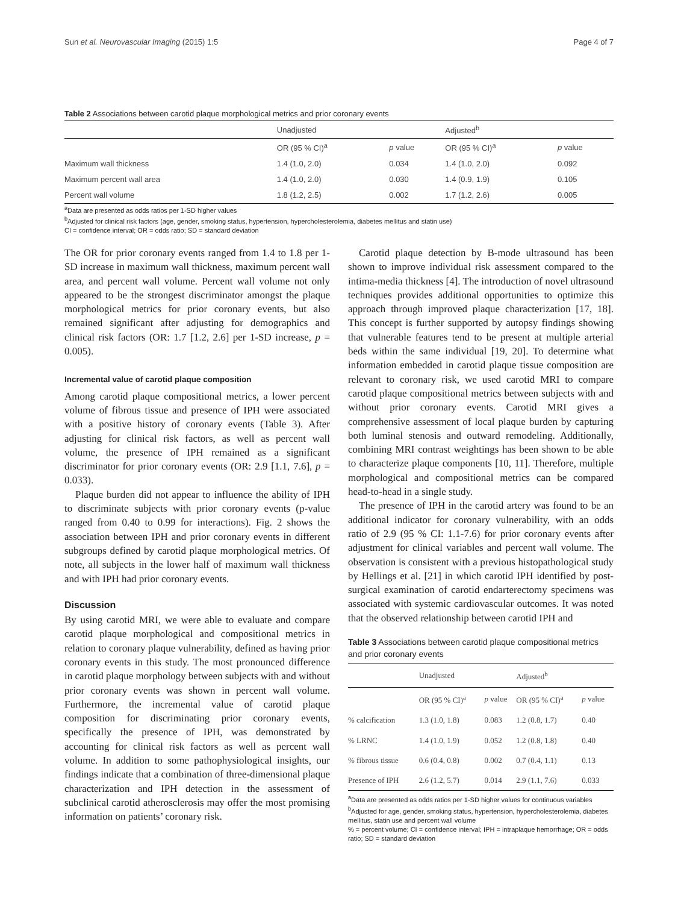Sun et al. Neurovascular Imaging (2015) 1:5 Page 4 of 7
Table 2 Associations between carotid plaque morphological metrics and prior coronary events
| | Unadjusted | | Adjusted<sup>b</sup> | |
| --- | --- | --- | --- | --- |
| | OR (95 % CI)<sup>a</sup> | p value | OR (95 % CI)<sup>a</sup> | p value |
| Maximum wall thickness | 1.4 (1.0, 2.0) | 0.034 | 1.4 (1.0, 2.0) | 0.092 |
| Maximum percent wall area | 1.4 (1.0, 2.0) | 0.030 | 1.4 (0.9, 1.9) | 0.105 |
| Percent wall volume | 1.8 (1.2, 2.5) | 0.002 | 1.7 (1.2, 2.6) | 0.005 |
<sup>a</sup> Data are presented as odds ratios per 1-SD higher values
<sup>b</sup> Adjusted for clinical risk factors (age, gender, smoking status, hypertension, hypercholesterolemia, diabetes mellitus and statin use)
CI = confidence interval; OR = odds ratio; SD = standard deviation
The OR for prior coronary events ranged from 1.4 to 1.8 per 1-SD increase in maximum wall thickness, maximum percent wall area, and percent wall volume. Percent wall volume not only appeared to be the strongest discriminator amongst the plaque morphological metrics for prior coronary events, but also remained significant after adjusting for demographics and clinical risk factors (OR: 1.7 [1.2, 2.6] per 1-SD increase, p = 0.005).
Incremental value of carotid plaque composition
Among carotid plaque compositional metrics, a lower percent volume of fibrous tissue and presence of IPH were associated with a positive history of coronary events (Table 3). After adjusting for clinical risk factors, as well as percent wall volume, the presence of IPH remained as a significant discriminator for prior coronary events (OR: 2.9 [1.1, 7.6], p = 0.033).
Plaque burden did not appear to influence the ability of IPH to discriminate subjects with prior coronary events (p-value ranged from 0.40 to 0.99 for interactions). Fig. 2 shows the association between IPH and prior coronary events in different subgroups defined by carotid plaque morphological metrics. Of note, all subjects in the lower half of maximum wall thickness and with IPH had prior coronary events.
Discussion
By using carotid MRI, we were able to evaluate and compare carotid plaque morphological and compositional metrics in relation to coronary plaque vulnerability, defined as having prior coronary events in this study. The most pronounced difference in carotid plaque morphology between subjects with and without prior coronary events was shown in percent wall volume. Furthermore, the incremental value of carotid plaque composition for discriminating prior coronary events, specifically the presence of IPH, was demonstrated by accounting for clinical risk factors as well as percent wall volume. In addition to some pathophysiological insights, our findings indicate that a combination of three-dimensional plaque characterization and IPH detection in the assessment of subclinical carotid atherosclerosis may offer the most promising information on patients’ coronary risk.
Carotid plaque detection by B-mode ultrasound has been shown to improve individual risk assessment compared to the intima-media thickness [4]. The introduction of novel ultrasound techniques provides additional opportunities to optimize this approach through improved plaque characterization [17, 18]. This concept is further supported by autopsy findings showing that vulnerable features tend to be present at multiple arterial beds within the same individual [19, 20]. To determine what information embedded in carotid plaque tissue composition are relevant to coronary risk, we used carotid MRI to compare carotid plaque compositional metrics between subjects with and without prior coronary events. Carotid MRI gives a comprehensive assessment of local plaque burden by capturing both luminal stenosis and outward remodeling. Additionally, combining MRI contrast weightings has been shown to be able to characterize plaque components [10, 11]. Therefore, multiple morphological and compositional metrics can be compared head-to-head in a single study.
The presence of IPH in the carotid artery was found to be an additional indicator for coronary vulnerability, with an odds ratio of 2.9 (95 % CI: 1.1-7.6) for prior coronary events after adjustment for clinical variables and percent wall volume. The observation is consistent with a previous histopathological study by Hellings et al. [21] in which carotid IPH identified by post-surgical examination of carotid endarterectomy specimens was associated with systemic cardiovascular outcomes. It was noted that the observed relationship between carotid IPH and
Table 3 Associations between carotid plaque compositional metrics and prior coronary events
| | Unadjusted | | Adjusted<sup>b</sup> | |
| --- | --- | --- | --- | --- |
| | OR (95 % CI)<sup>a</sup> | p value | OR (95 % CI)<sup>a</sup> | p value |
| % calcification | 1.3 (1.0, 1.8) | 0.083 | 1.2 (0.8, 1.7) | 0.40 |
| % LRNC | 1.4 (1.0, 1.9) | 0.052 | 1.2 (0.8, 1.8) | 0.40 |
| % fibrous tissue | 0.6 (0.4, 0.8) | 0.002 | 0.7 (0.4, 1.1) | 0.13 |
| Presence of IPH | 2.6 (1.2, 5.7) | 0.014 | 2.9 (1.1, 7.6) | 0.033 |
<sup>a</sup> Data are presented as odds ratios per 1-SD higher values for continuous variables
<sup>b</sup> Adjusted for age, gender, smoking status, hypertension, hypercholesterolemia, diabetes mellitus, statin use and percent wall volume
% = percent volume; CI = confidence interval; IPH = intraplaque hemorrhage; OR = odds ratio; SD = standard deviation